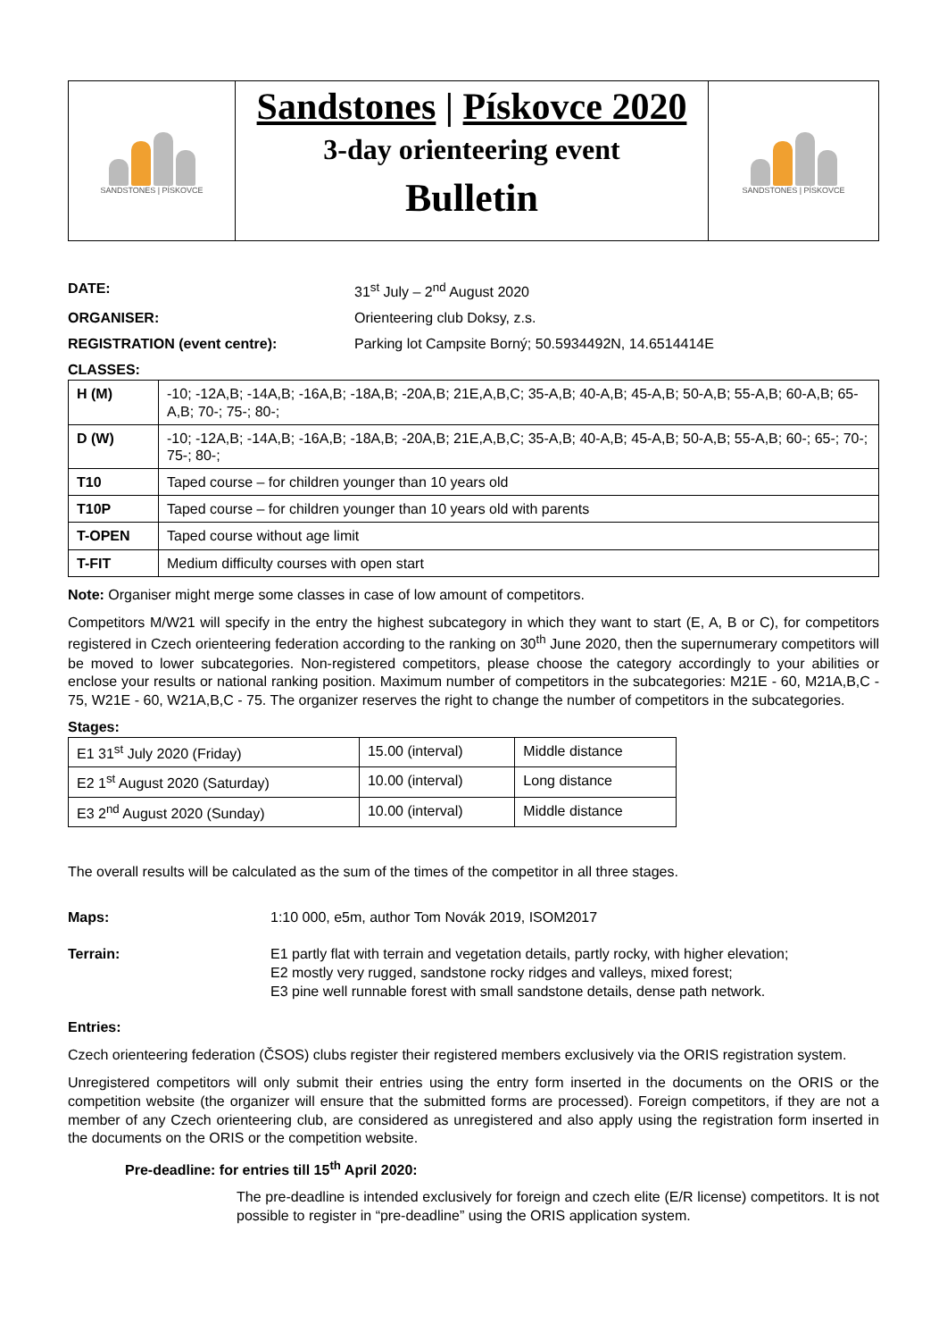SANDSTONES | PÍSKOVCE
Sandstones | Pískovce 2020
3-day orienteering event
Bulletin
SANDSTONES | PÍSKOVCE
DATE: 31<sup>st</sup> July – 2<sup>nd</sup> August 2020
ORGANISER: Orienteering club Doksy, z.s.
REGISTRATION (event centre): Parking lot Campsite Borný; 50.5934492N, 14.6514414E
CLASSES:
| H (M) | -10; -12A,B; -14A,B; -16A,B; -18A,B; -20A,B; 21E,A,B,C; 35-A,B; 40-A,B; 45-A,B; 50-A,B; 55-A,B; 60-A,B; 65-A,B; 70-; 75-; 80-; |
| D (W) | -10; -12A,B; -14A,B; -16A,B; -18A,B; -20A,B; 21E,A,B,C; 35-A,B; 40-A,B; 45-A,B; 50-A,B; 55-A,B; 60-; 65-; 70-; 75-; 80-; |
| T10 | Taped course – for children younger than 10 years old |
| T10P | Taped course – for children younger than 10 years old with parents |
| T-OPEN | Taped course without age limit |
| T-FIT | Medium difficulty courses with open start |
Note: Organiser might merge some classes in case of low amount of competitors.
Competitors M/W21 will specify in the entry the highest subcategory in which they want to start (E, A, B or C), for competitors registered in Czech orienteering federation according to the ranking on 30<sup>th</sup> June 2020, then the supernumerary competitors will be moved to lower subcategories. Non-registered competitors, please choose the category accordingly to your abilities or enclose your results or national ranking position. Maximum number of competitors in the subcategories: M21E - 60, M21A,B,C - 75, W21E - 60, W21A,B,C - 75. The organizer reserves the right to change the number of competitors in the subcategories.
Stages:
| E1 31<sup>st</sup> July 2020 (Friday) | 15.00 (interval) | Middle distance |
| E2 1<sup>st</sup> August 2020 (Saturday) | 10.00 (interval) | Long distance |
| E3 2<sup>nd</sup> August 2020 (Sunday) | 10.00 (interval) | Middle distance |
The overall results will be calculated as the sum of the times of the competitor in all three stages.
Maps: 1:10 000, e5m, author Tom Novák 2019, ISOM2017
Terrain: E1 partly flat with terrain and vegetation details, partly rocky, with higher elevation;
E2 mostly very rugged, sandstone rocky ridges and valleys, mixed forest;
E3 pine well runnable forest with small sandstone details, dense path network.
Entries:
Czech orienteering federation (ČSOS) clubs register their registered members exclusively via the ORIS registration system.
Unregistered competitors will only submit their entries using the entry form inserted in the documents on the ORIS or the competition website (the organizer will ensure that the submitted forms are processed). Foreign competitors, if they are not a member of any Czech orienteering club, are considered as unregistered and also apply using the registration form inserted in the documents on the ORIS or the competition website.
Pre-deadline: for entries till 15<sup>th</sup> April 2020:
The pre-deadline is intended exclusively for foreign and czech elite (E/R license) competitors. It is not possible to register in “pre-deadline” using the ORIS application system.